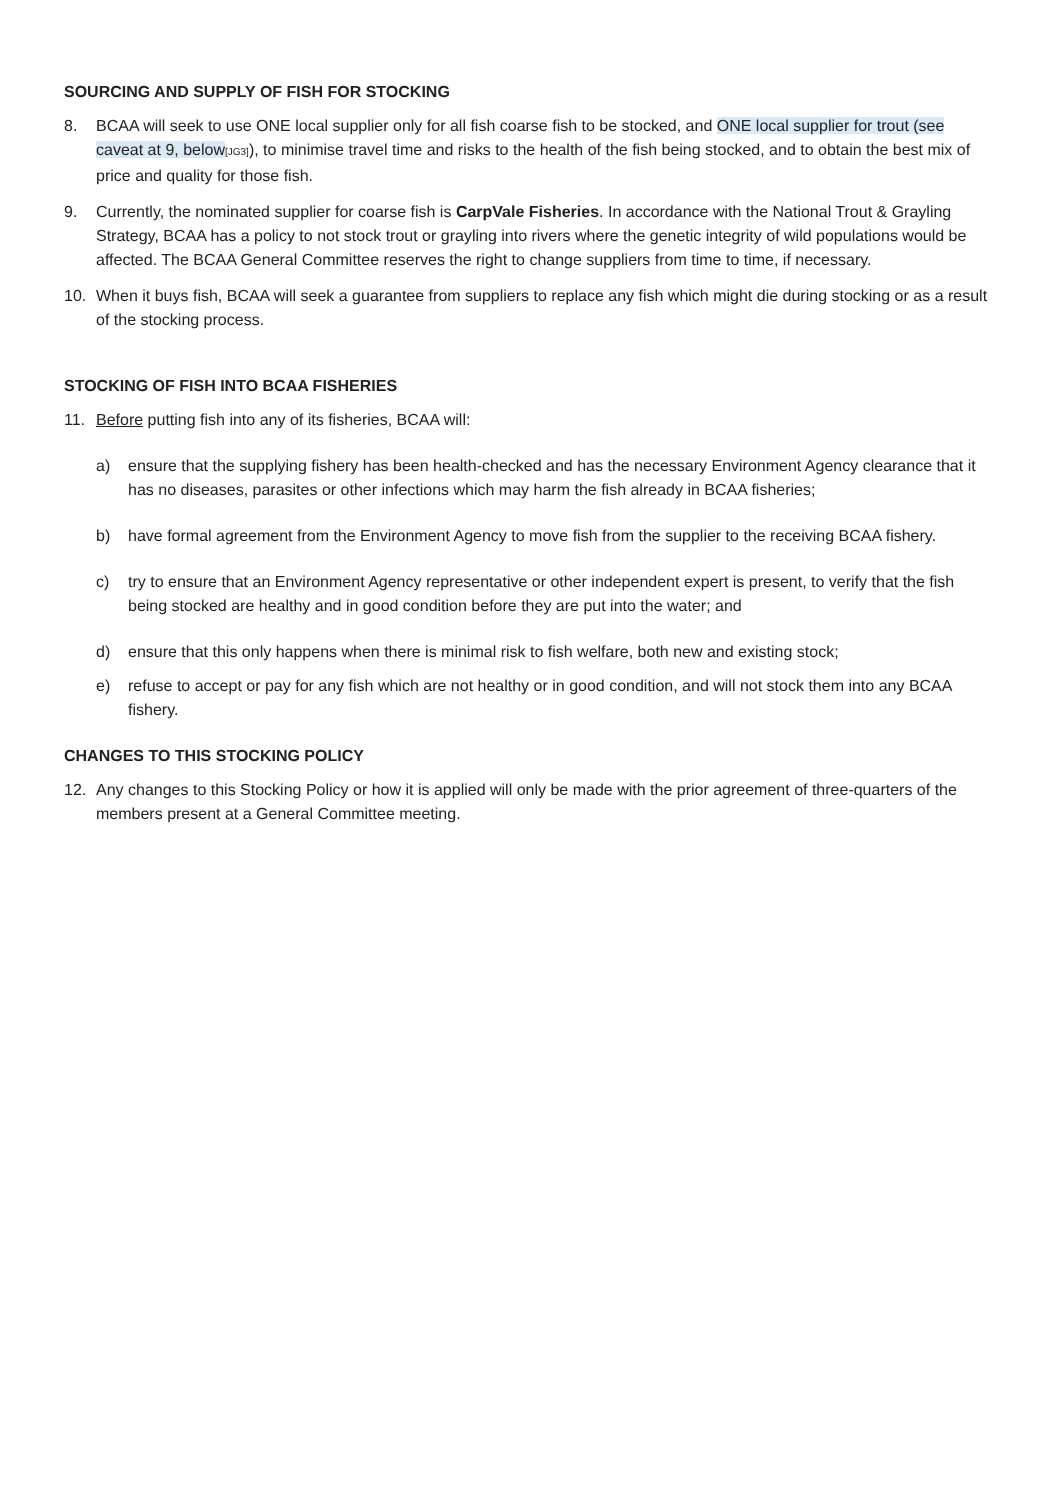SOURCING AND SUPPLY OF FISH FOR STOCKING
8. BCAA will seek to use ONE local supplier only for all fish coarse fish to be stocked, and ONE local supplier for trout (see caveat at 9, below[JG3]), to minimise travel time and risks to the health of the fish being stocked, and to obtain the best mix of price and quality for those fish.
9. Currently, the nominated supplier for coarse fish is CarpVale Fisheries. In accordance with the National Trout & Grayling Strategy, BCAA has a policy to not stock trout or grayling into rivers where the genetic integrity of wild populations would be affected. The BCAA General Committee reserves the right to change suppliers from time to time, if necessary.
10. When it buys fish, BCAA will seek a guarantee from suppliers to replace any fish which might die during stocking or as a result of the stocking process.
STOCKING OF FISH INTO BCAA FISHERIES
11. Before putting fish into any of its fisheries, BCAA will:
a) ensure that the supplying fishery has been health-checked and has the necessary Environment Agency clearance that it has no diseases, parasites or other infections which may harm the fish already in BCAA fisheries;
b) have formal agreement from the Environment Agency to move fish from the supplier to the receiving BCAA fishery.
c) try to ensure that an Environment Agency representative or other independent expert is present, to verify that the fish being stocked are healthy and in good condition before they are put into the water; and
d) ensure that this only happens when there is minimal risk to fish welfare, both new and existing stock;
e) refuse to accept or pay for any fish which are not healthy or in good condition, and will not stock them into any BCAA fishery.
CHANGES TO THIS STOCKING POLICY
12. Any changes to this Stocking Policy or how it is applied will only be made with the prior agreement of three-quarters of the members present at a General Committee meeting.